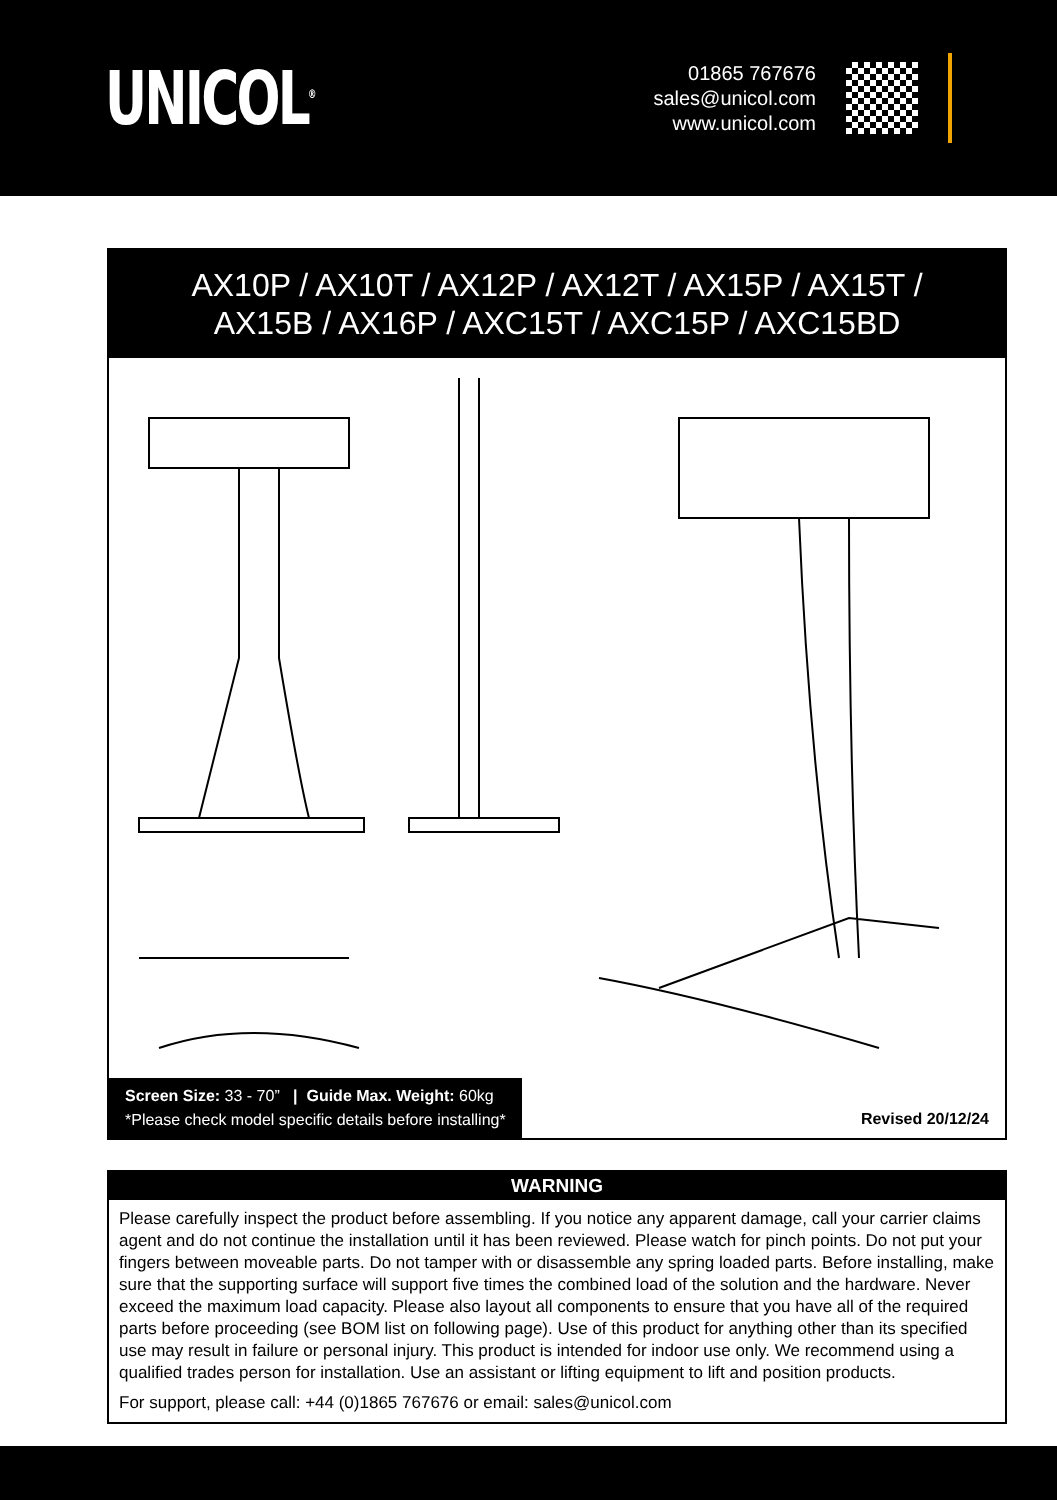UNICOL<sup>®</sup>
01865 767676
sales@unicol.com
www.unicol.com
AX10P / AX10T / AX12P / AX12T / AX15P / AX15T /
AX15B / AX16P / AXC15T / AXC15P / AXC15BD
Screen Size: 33 - 70” | Guide Max. Weight: 60kg
*Please check model specific details before installing*
Revised 20/12/24
WARNING
Please carefully inspect the product before assembling. If you notice any apparent damage, call your carrier claims agent and do not continue the installation until it has been reviewed. Please watch for pinch points. Do not put your fingers between moveable parts. Do not tamper with or disassemble any spring loaded parts. Before installing, make sure that the supporting surface will support five times the combined load of the solution and the hardware. Never exceed the maximum load capacity. Please also layout all components to ensure that you have all of the required parts before proceeding (see BOM list on following page). Use of this product for anything other than its specified use may result in failure or personal injury. This product is intended for indoor use only. We recommend using a qualified trades person for installation. Use an assistant or lifting equipment to lift and position products.
For support, please call: +44 (0)1865 767676 or email: sales@unicol.com